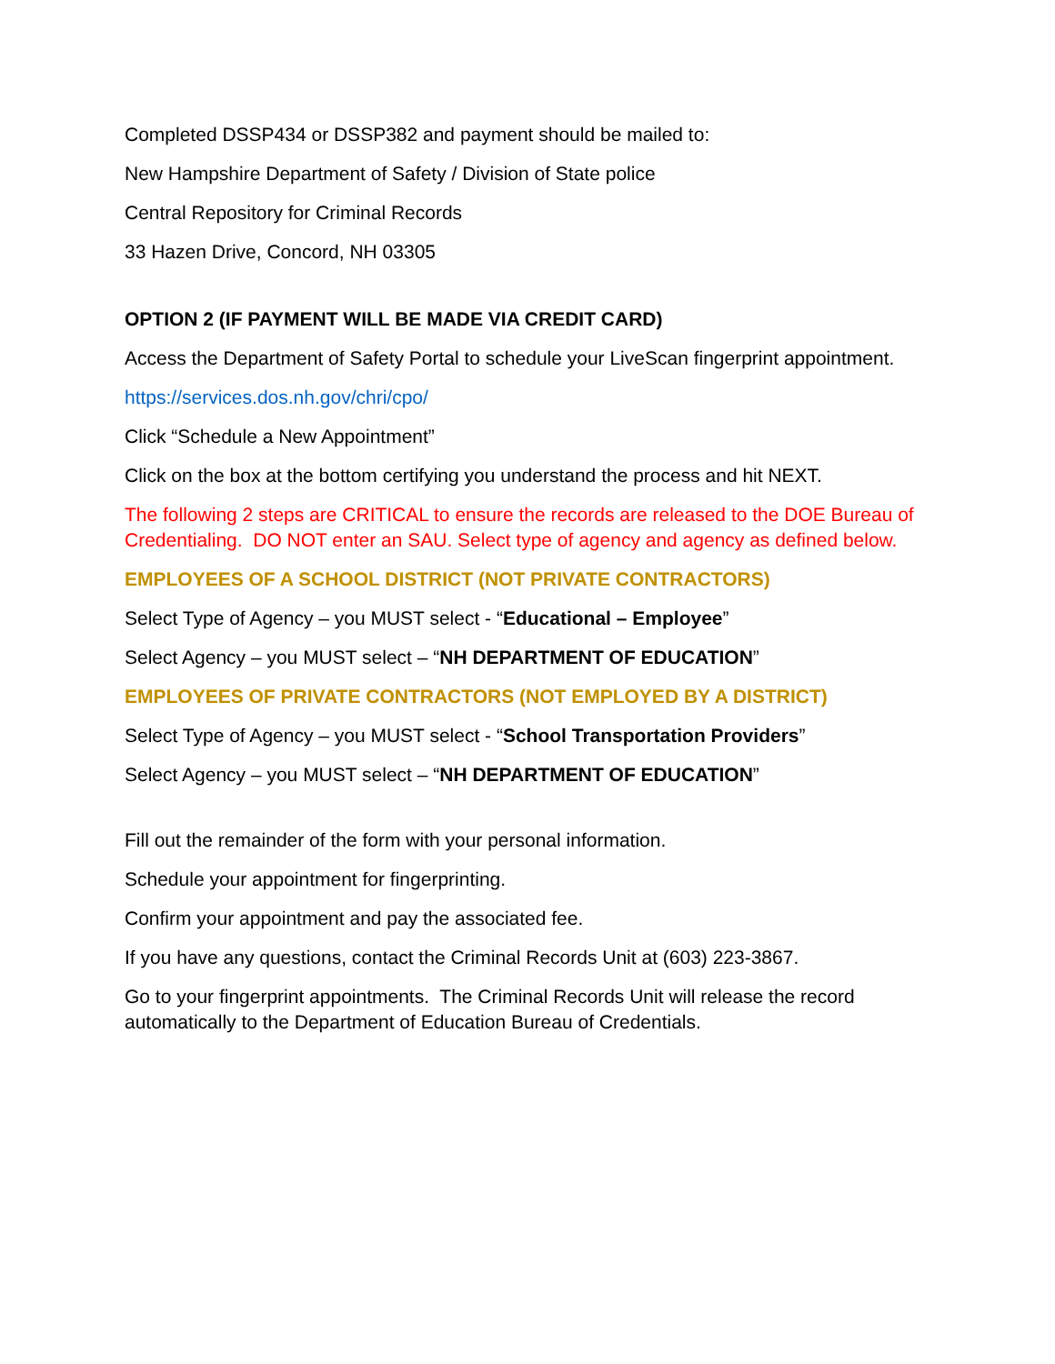Completed DSSP434 or DSSP382 and payment should be mailed to:
New Hampshire Department of Safety / Division of State police
Central Repository for Criminal Records
33 Hazen Drive, Concord, NH 03305
OPTION 2 (IF PAYMENT WILL BE MADE VIA CREDIT CARD)
Access the Department of Safety Portal to schedule your LiveScan fingerprint appointment.
https://services.dos.nh.gov/chri/cpo/
Click “Schedule a New Appointment”
Click on the box at the bottom certifying you understand the process and hit NEXT.
The following 2 steps are CRITICAL to ensure the records are released to the DOE Bureau of Credentialing. DO NOT enter an SAU. Select type of agency and agency as defined below.
EMPLOYEES OF A SCHOOL DISTRICT (NOT PRIVATE CONTRACTORS)
Select Type of Agency – you MUST select - “Educational – Employee”
Select Agency – you MUST select – “NH DEPARTMENT OF EDUCATION”
EMPLOYEES OF PRIVATE CONTRACTORS (NOT EMPLOYED BY A DISTRICT)
Select Type of Agency – you MUST select - “School Transportation Providers”
Select Agency – you MUST select – “NH DEPARTMENT OF EDUCATION”
Fill out the remainder of the form with your personal information.
Schedule your appointment for fingerprinting.
Confirm your appointment and pay the associated fee.
If you have any questions, contact the Criminal Records Unit at (603) 223-3867.
Go to your fingerprint appointments. The Criminal Records Unit will release the record automatically to the Department of Education Bureau of Credentials.